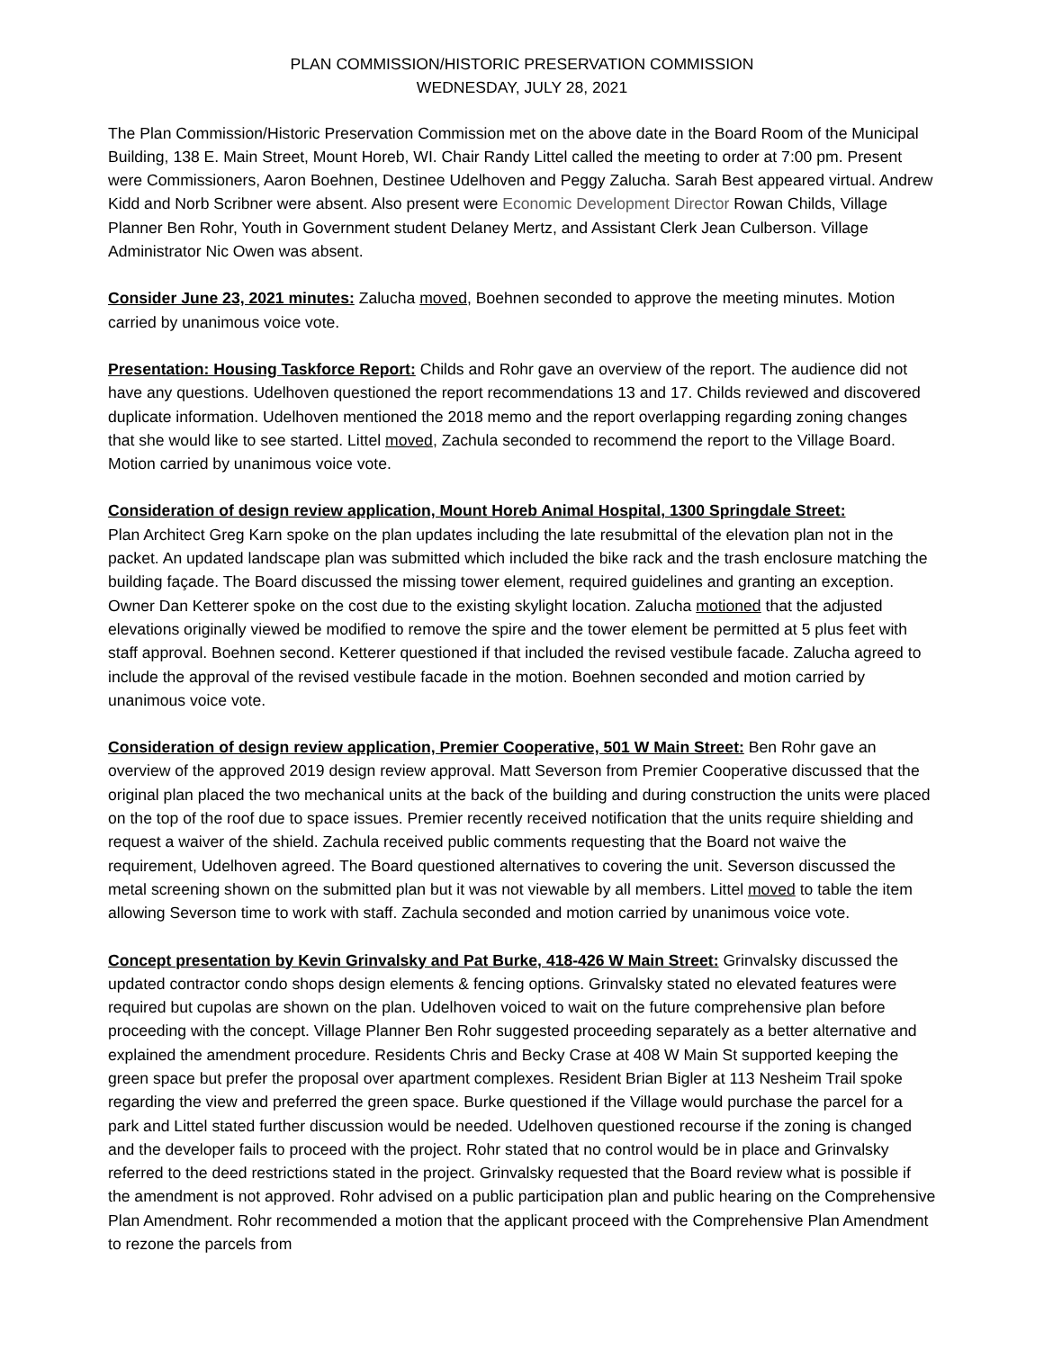PLAN COMMISSION/HISTORIC PRESERVATION COMMISSION
WEDNESDAY, JULY 28, 2021
The Plan Commission/Historic Preservation Commission met on the above date in the Board Room of the Municipal Building, 138 E. Main Street, Mount Horeb, WI. Chair Randy Littel called the meeting to order at 7:00 pm. Present were Commissioners, Aaron Boehnen, Destinee Udelhoven and Peggy Zalucha. Sarah Best appeared virtual. Andrew Kidd and Norb Scribner were absent. Also present were Economic Development Director Rowan Childs, Village Planner Ben Rohr, Youth in Government student Delaney Mertz, and Assistant Clerk Jean Culberson. Village Administrator Nic Owen was absent.
Consider June 23, 2021 minutes: Zalucha moved, Boehnen seconded to approve the meeting minutes. Motion carried by unanimous voice vote.
Presentation: Housing Taskforce Report: Childs and Rohr gave an overview of the report. The audience did not have any questions. Udelhoven questioned the report recommendations 13 and 17. Childs reviewed and discovered duplicate information. Udelhoven mentioned the 2018 memo and the report overlapping regarding zoning changes that she would like to see started. Littel moved, Zachula seconded to recommend the report to the Village Board. Motion carried by unanimous voice vote.
Consideration of design review application, Mount Horeb Animal Hospital, 1300 Springdale Street:
Plan Architect Greg Karn spoke on the plan updates including the late resubmittal of the elevation plan not in the packet. An updated landscape plan was submitted which included the bike rack and the trash enclosure matching the building façade. The Board discussed the missing tower element, required guidelines and granting an exception. Owner Dan Ketterer spoke on the cost due to the existing skylight location. Zalucha motioned that the adjusted elevations originally viewed be modified to remove the spire and the tower element be permitted at 5 plus feet with staff approval. Boehnen second. Ketterer questioned if that included the revised vestibule facade. Zalucha agreed to include the approval of the revised vestibule facade in the motion. Boehnen seconded and motion carried by unanimous voice vote.
Consideration of design review application, Premier Cooperative, 501 W Main Street: Ben Rohr gave an overview of the approved 2019 design review approval. Matt Severson from Premier Cooperative discussed that the original plan placed the two mechanical units at the back of the building and during construction the units were placed on the top of the roof due to space issues. Premier recently received notification that the units require shielding and request a waiver of the shield. Zachula received public comments requesting that the Board not waive the requirement, Udelhoven agreed. The Board questioned alternatives to covering the unit. Severson discussed the metal screening shown on the submitted plan but it was not viewable by all members. Littel moved to table the item allowing Severson time to work with staff. Zachula seconded and motion carried by unanimous voice vote.
Concept presentation by Kevin Grinvalsky and Pat Burke, 418-426 W Main Street: Grinvalsky discussed the updated contractor condo shops design elements & fencing options. Grinvalsky stated no elevated features were required but cupolas are shown on the plan. Udelhoven voiced to wait on the future comprehensive plan before proceeding with the concept. Village Planner Ben Rohr suggested proceeding separately as a better alternative and explained the amendment procedure. Residents Chris and Becky Crase at 408 W Main St supported keeping the green space but prefer the proposal over apartment complexes. Resident Brian Bigler at 113 Nesheim Trail spoke regarding the view and preferred the green space. Burke questioned if the Village would purchase the parcel for a park and Littel stated further discussion would be needed. Udelhoven questioned recourse if the zoning is changed and the developer fails to proceed with the project. Rohr stated that no control would be in place and Grinvalsky referred to the deed restrictions stated in the project. Grinvalsky requested that the Board review what is possible if the amendment is not approved. Rohr advised on a public participation plan and public hearing on the Comprehensive Plan Amendment. Rohr recommended a motion that the applicant proceed with the Comprehensive Plan Amendment to rezone the parcels from